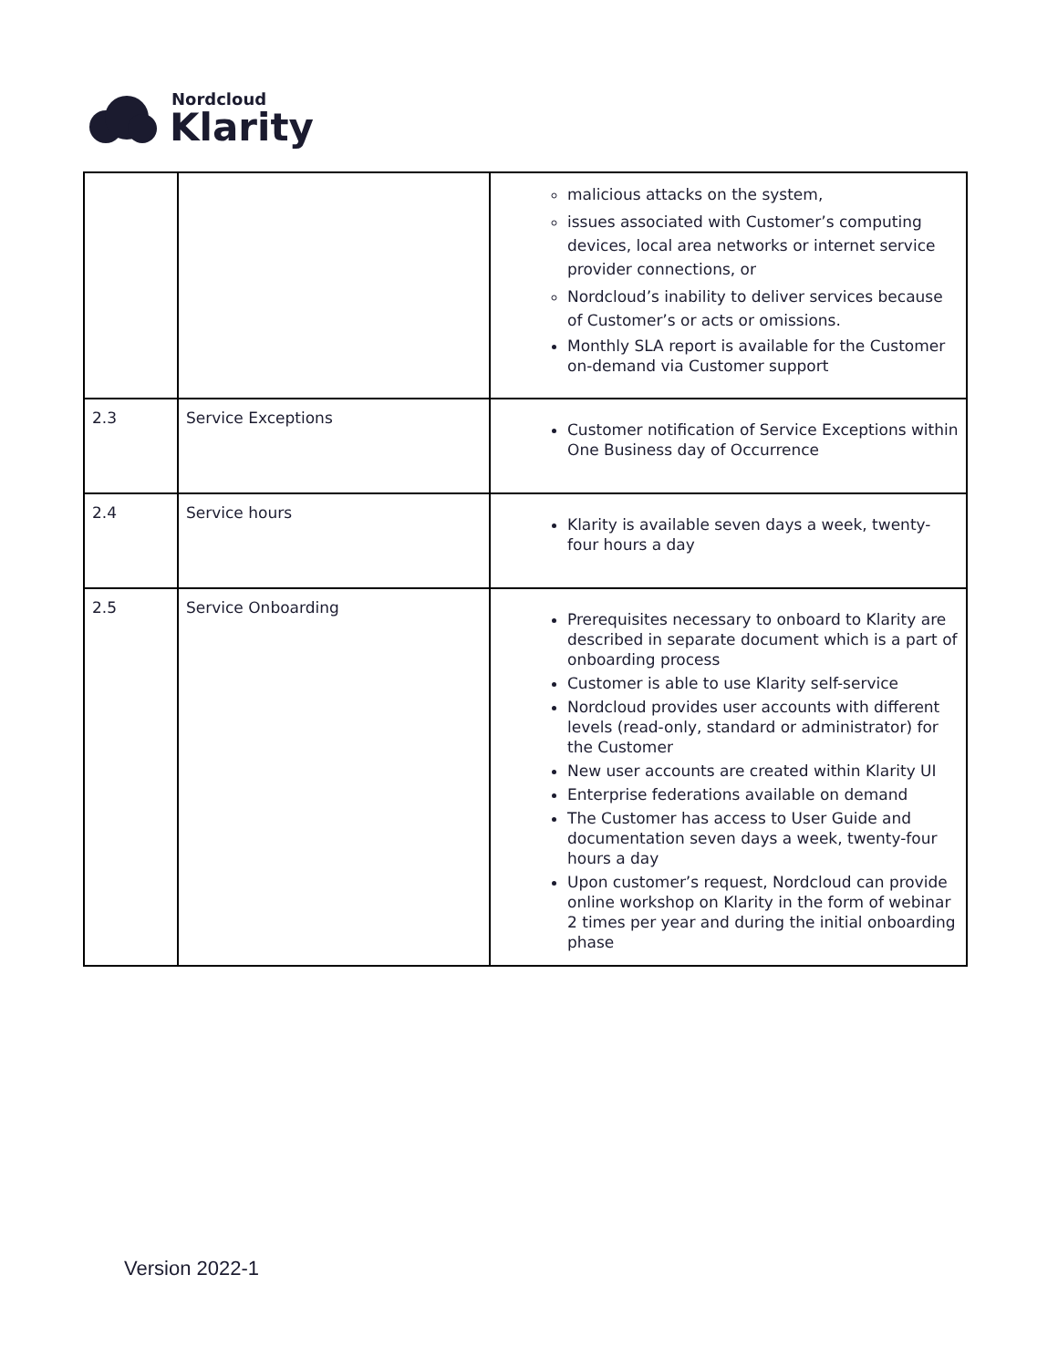Nordcloud
Klarity
| | | malicious attacks on the system, issues associated with Customer’s computing devices, local area networks or internet service provider connections, or Nordcloud’s inability to deliver services because of Customer’s or acts or omissions. Monthly SLA report is available for the Customer on-demand via Customer support |
| 2.3 | Service Exceptions | Customer notification of Service Exceptions within One Business day of Occurrence |
| 2.4 | Service hours | Klarity is available seven days a week, twenty-four hours a day |
| 2.5 | Service Onboarding | Prerequisites necessary to onboard to Klarity are described in separate document which is a part of onboarding process Customer is able to use Klarity self-service Nordcloud provides user accounts with different levels (read-only, standard or administrator) for the Customer New user accounts are created within Klarity UI Enterprise federations available on demand The Customer has access to User Guide and documentation seven days a week, twenty-four hours a day Upon customer’s request, Nordcloud can provide online workshop on Klarity in the form of webinar 2 times per year and during the initial onboarding phase |
Version 2022-1